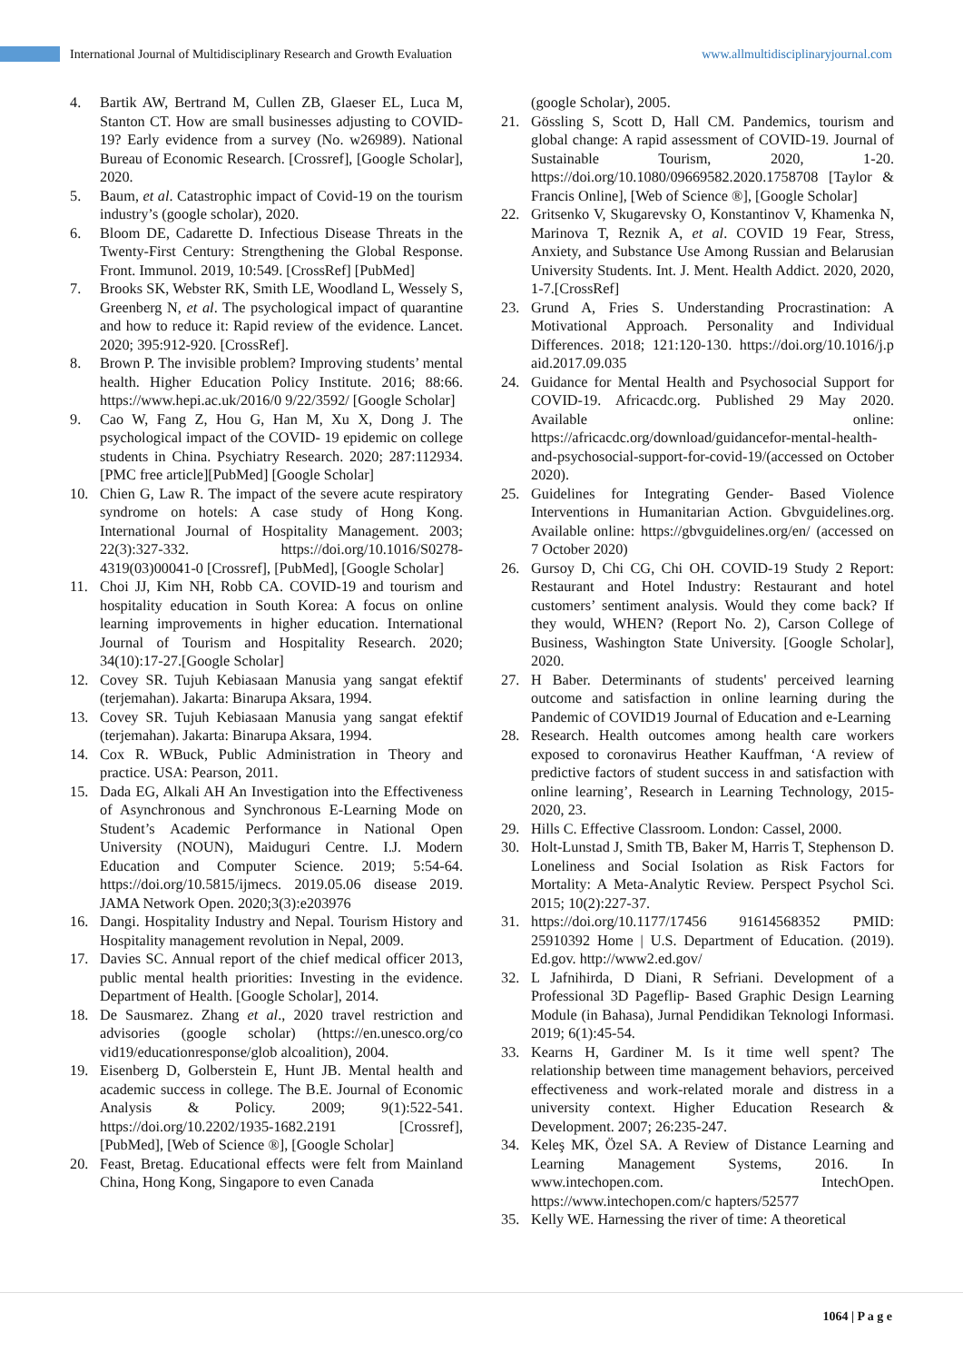International Journal of Multidisciplinary Research and Growth Evaluation www.allmultidisciplinaryjournal.com
4. Bartik AW, Bertrand M, Cullen ZB, Glaeser EL, Luca M, Stanton CT. How are small businesses adjusting to COVID-19? Early evidence from a survey (No. w26989). National Bureau of Economic Research. [Crossref], [Google Scholar], 2020.
5. Baum, et al. Catastrophic impact of Covid-19 on the tourism industry’s (google scholar), 2020.
6. Bloom DE, Cadarette D. Infectious Disease Threats in the Twenty-First Century: Strengthening the Global Response. Front. Immunol. 2019, 10:549. [CrossRef] [PubMed]
7. Brooks SK, Webster RK, Smith LE, Woodland L, Wessely S, Greenberg N, et al. The psychological impact of quarantine and how to reduce it: Rapid review of the evidence. Lancet. 2020; 395:912-920. [CrossRef].
8. Brown P. The invisible problem? Improving students’ mental health. Higher Education Policy Institute. 2016; 88:66. https://www.hepi.ac.uk/2016/0 9/22/3592/ [Google Scholar]
9. Cao W, Fang Z, Hou G, Han M, Xu X, Dong J. The psychological impact of the COVID- 19 epidemic on college students in China. Psychiatry Research. 2020; 287:112934. [PMC free article][PubMed] [Google Scholar]
10. Chien G, Law R. The impact of the severe acute respiratory syndrome on hotels: A case study of Hong Kong. International Journal of Hospitality Management. 2003; 22(3):327-332. https://doi.org/10.1016/S0278-4319(03)00041-0 [Crossref], [PubMed], [Google Scholar]
11. Choi JJ, Kim NH, Robb CA. COVID-19 and tourism and hospitality education in South Korea: A focus on online learning improvements in higher education. International Journal of Tourism and Hospitality Research. 2020; 34(10):17-27.[Google Scholar]
12. Covey SR. Tujuh Kebiasaan Manusia yang sangat efektif (terjemahan). Jakarta: Binarupa Aksara, 1994.
13. Covey SR. Tujuh Kebiasaan Manusia yang sangat efektif (terjemahan). Jakarta: Binarupa Aksara, 1994.
14. Cox R. WBuck, Public Administration in Theory and practice. USA: Pearson, 2011.
15. Dada EG, Alkali AH An Investigation into the Effectiveness of Asynchronous and Synchronous E-Learning Mode on Student’s Academic Performance in National Open University (NOUN), Maiduguri Centre. I.J. Modern Education and Computer Science. 2019; 5:54-64. https://doi.org/10.5815/ijmecs. 2019.05.06 disease 2019. JAMA Network Open. 2020;3(3):e203976
16. Dangi. Hospitality Industry and Nepal. Tourism History and Hospitality management revolution in Nepal, 2009.
17. Davies SC. Annual report of the chief medical officer 2013, public mental health priorities: Investing in the evidence. Department of Health. [Google Scholar], 2014.
18. De Sausmarez. Zhang et al., 2020 travel restriction and advisories (google scholar) (https://en.unesco.org/co vid19/educationresponse/glob alcoalition), 2004.
19. Eisenberg D, Golberstein E, Hunt JB. Mental health and academic success in college. The B.E. Journal of Economic Analysis & Policy. 2009; 9(1):522-541. https://doi.org/10.2202/1935-1682.2191 [Crossref], [PubMed], [Web of Science ®], [Google Scholar]
20. Feast, Bretag. Educational effects were felt from Mainland China, Hong Kong, Singapore to even Canada
(google Scholar), 2005.
21. Gössling S, Scott D, Hall CM. Pandemics, tourism and global change: A rapid assessment of COVID-19. Journal of Sustainable Tourism, 2020, 1-20. https://doi.org/10.1080/09669582.2020.1758708 [Taylor & Francis Online], [Web of Science ®], [Google Scholar]
22. Gritsenko V, Skugarevsky O, Konstantinov V, Khamenka N, Marinova T, Reznik A, et al. COVID 19 Fear, Stress, Anxiety, and Substance Use Among Russian and Belarusian University Students. Int. J. Ment. Health Addict. 2020, 2020, 1-7.[CrossRef]
23. Grund A, Fries S. Understanding Procrastination: A Motivational Approach. Personality and Individual Differences. 2018; 121:120-130. https://doi.org/10.1016/j.p aid.2017.09.035
24. Guidance for Mental Health and Psychosocial Support for COVID-19. Africacdc.org. Published 29 May 2020. Available online: https://africacdc.org/download/guidancefor-mental-health-and-psychosocial-support-for-covid-19/(accessed on October 2020).
25. Guidelines for Integrating Gender- Based Violence Interventions in Humanitarian Action. Gbvguidelines.org. Available online: https://gbvguidelines.org/en/ (accessed on 7 October 2020)
26. Gursoy D, Chi CG, Chi OH. COVID-19 Study 2 Report: Restaurant and Hotel Industry: Restaurant and hotel customers’ sentiment analysis. Would they come back? If they would, WHEN? (Report No. 2), Carson College of Business, Washington State University. [Google Scholar], 2020.
27. H Baber. Determinants of students' perceived learning outcome and satisfaction in online learning during the Pandemic of COVID19 Journal of Education and e-Learning
28. Research. Health outcomes among health care workers exposed to coronavirus Heather Kauffman, ‘A review of predictive factors of student success in and satisfaction with online learning’, Research in Learning Technology, 2015-2020, 23.
29. Hills C. Effective Classroom. London: Cassel, 2000.
30. Holt-Lunstad J, Smith TB, Baker M, Harris T, Stephenson D. Loneliness and Social Isolation as Risk Factors for Mortality: A Meta-Analytic Review. Perspect Psychol Sci. 2015; 10(2):227-37.
31. https://doi.org/10.1177/17456 91614568352 PMID: 25910392 Home | U.S. Department of Education. (2019). Ed.gov. http://www2.ed.gov/
32. L Jafnihirda, D Diani, R Sefriani. Development of a Professional 3D Pageflip- Based Graphic Design Learning Module (in Bahasa), Jurnal Pendidikan Teknologi Informasi. 2019; 6(1):45-54.
33. Kearns H, Gardiner M. Is it time well spent? The relationship between time management behaviors, perceived effectiveness and work-related morale and distress in a university context. Higher Education Research & Development. 2007; 26:235-247.
34. Keleş MK, Özel SA. A Review of Distance Learning and Learning Management Systems, 2016. In www.intechopen.com. IntechOpen. https://www.intechopen.com/c hapters/52577
35. Kelly WE. Harnessing the river of time: A theoretical
1064 | P a g e